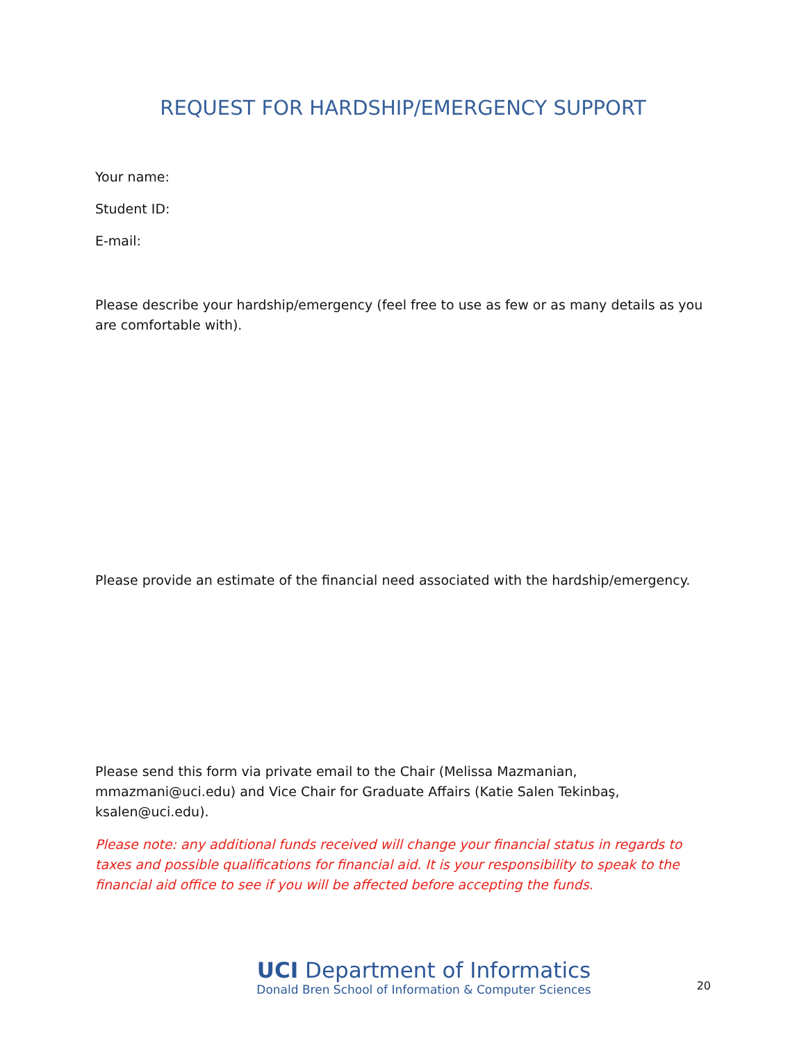REQUEST FOR HARDSHIP/EMERGENCY SUPPORT
Your name:
Student ID:
E-mail:
Please describe your hardship/emergency (feel free to use as few or as many details as you are comfortable with).
Please provide an estimate of the financial need associated with the hardship/emergency.
Please send this form via private email to the Chair (Melissa Mazmanian, mmazmani@uci.edu) and Vice Chair for Graduate Affairs (Katie Salen Tekinbaş, ksalen@uci.edu).
Please note: any additional funds received will change your financial status in regards to taxes and possible qualifications for financial aid. It is your responsibility to speak to the financial aid office to see if you will be affected before accepting the funds.
UCI Department of Informatics
Donald Bren School of Information & Computer Sciences
20